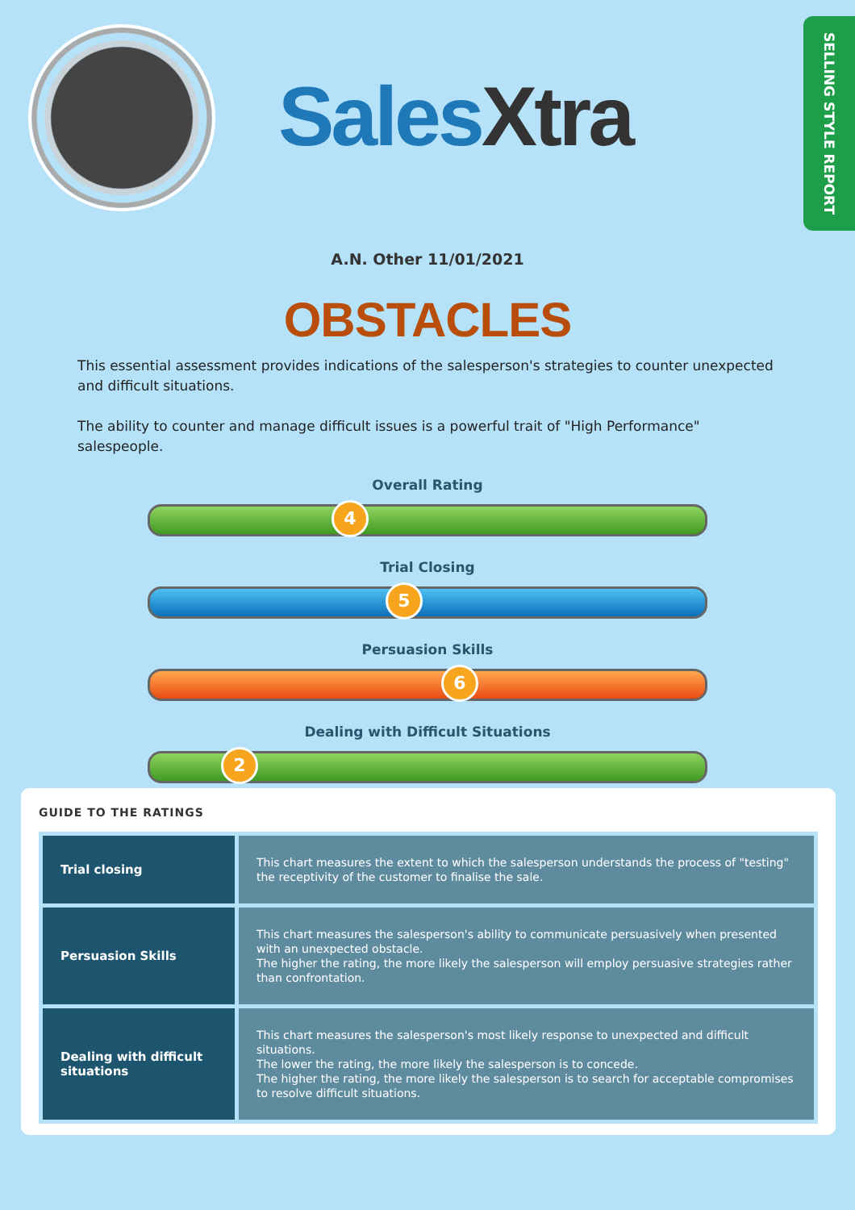SalesXtra
SELLING STYLE REPORT
A.N. Other 11/01/2021
OBSTACLES
This essential assessment provides indications of the salesperson's strategies to counter unexpected and difficult situations.
The ability to counter and manage difficult issues is a powerful trait of "High Performance" salespeople.
Overall Rating
4
Trial Closing
5
Persuasion Skills
6
Dealing with Difficult Situations
2
GUIDE TO THE RATINGS
| Trial closing | This chart measures the extent to which the salesperson understands the process of "testing" the receptivity of the customer to finalise the sale. |
| Persuasion Skills | This chart measures the salesperson's ability to communicate persuasively when presented with an unexpected obstacle. The higher the rating, the more likely the salesperson will employ persuasive strategies rather than confrontation. |
| Dealing with difficult situations | This chart measures the salesperson's most likely response to unexpected and difficult situations. The lower the rating, the more likely the salesperson is to concede. The higher the rating, the more likely the salesperson is to search for acceptable compromises to resolve difficult situations. |